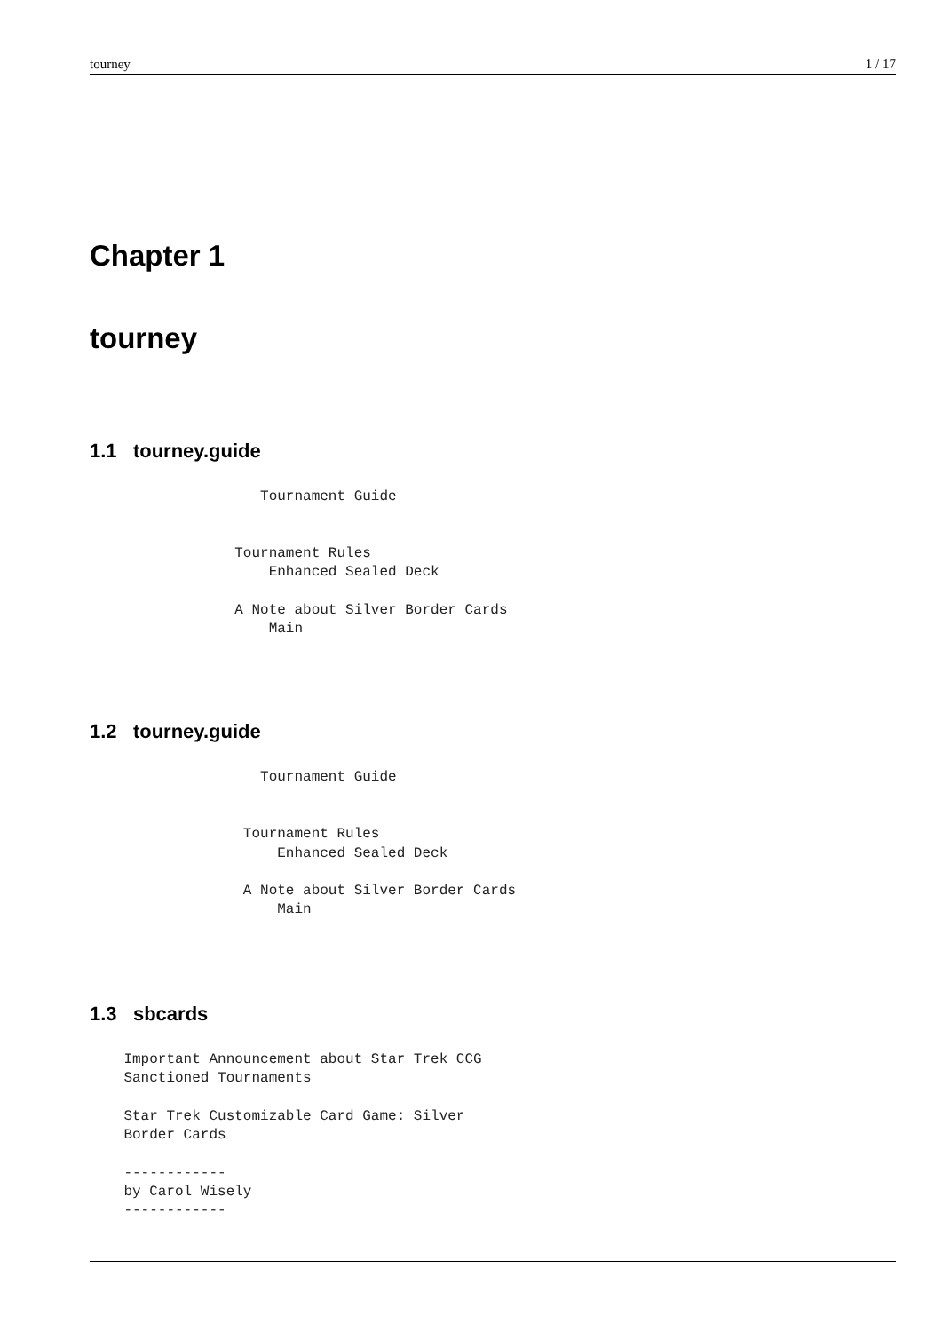tourney 1 / 17
Chapter 1
tourney
1.1 tourney.guide
                    Tournament Guide


                 Tournament Rules
                     Enhanced Sealed Deck

                 A Note about Silver Border Cards
                     Main
1.2 tourney.guide
                    Tournament Guide


                  Tournament Rules
                      Enhanced Sealed Deck

                  A Note about Silver Border Cards
                      Main
1.3 sbcards
    Important Announcement about Star Trek CCG
    Sanctioned Tournaments

    Star Trek Customizable Card Game: Silver
    Border Cards

    ------------
    by Carol Wisely
    ------------